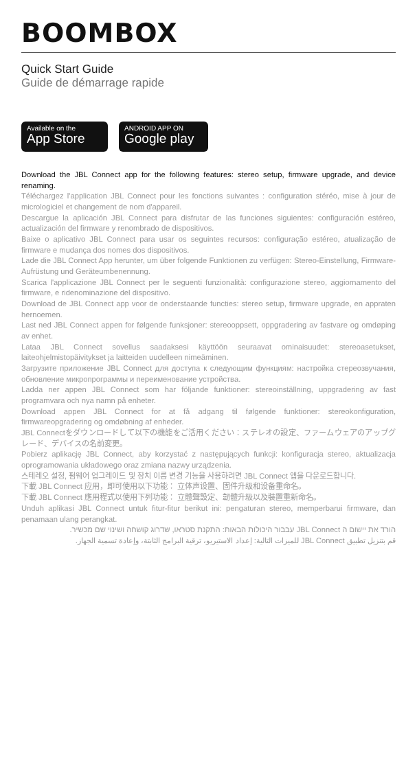BOOMBOX
Quick Start Guide
Guide de démarrage rapide
Available on the
App Store
ANDROID APP ON
Google play
Download the JBL Connect app for the following features: stereo setup, firmware upgrade, and device renaming.
Téléchargez l'application JBL Connect pour les fonctions suivantes : configuration stéréo, mise à jour de micrologiciel et changement de nom d'appareil.
Descargue la aplicación JBL Connect para disfrutar de las funciones siguientes: configuración estéreo, actualización del firmware y renombrado de dispositivos.
Baixe o aplicativo JBL Connect para usar os seguintes recursos: configuração estéreo, atualização de firmware e mudança dos nomes dos dispositivos.
Lade die JBL Connect App herunter, um über folgende Funktionen zu verfügen: Stereo-Einstellung, Firmware-Aufrüstung und Geräteumbenennung.
Scarica l'applicazione JBL Connect per le seguenti funzionalità: configurazione stereo, aggiornamento del firmware, e ridenominazione del dispositivo.
Download de JBL Connect app voor de onderstaande functies: stereo setup, firmware upgrade, en appraten hernoemen.
Last ned JBL Connect appen for følgende funksjoner: stereooppsett, oppgradering av fastvare og omdøping av enhet.
Lataa JBL Connect sovellus saadaksesi käyttöön seuraavat ominaisuudet: stereoasetukset, laiteohjelmistopäivitykset ja laitteiden uudelleen nimeäminen.
Загрузите приложение JBL Connect для доступа к следующим функциям: настройка стереозвучания, обновление микропрограммы и переименование устройства.
Ladda ner appen JBL Connect som har följande funktioner: stereoinställning, uppgradering av fast programvara och nya namn på enheter.
Download appen JBL Connect for at få adgang til følgende funktioner: stereokonfiguration, firmwareopgradering og omdøbning af enheder.
JBL Connectをダウンロードして以下の機能をご活用ください：ステレオの設定、ファームウェアのアップグレード、デバイスの名前変更。
Pobierz aplikację JBL Connect, aby korzystać z następujących funkcji: konfiguracja stereo, aktualizacja oprogramowania układowego oraz zmiana nazwy urządzenia.
스테레오 설정, 펌웨어 업그레이드 및 장치 이름 변경 기능을 사용하려면 JBL Connect 앱을 다운로드합니다.
下載 JBL Connect 应用，即可使用以下功能： 立体声设置、固件升级和设备重命名。
下載 JBL Connect 應用程式以使用下列功能： 立體聲設定、韌體升級以及裝置重新命名。
Unduh aplikasi JBL Connect untuk fitur-fitur berikut ini: pengaturan stereo, memperbarui firmware, dan penamaan ulang perangkat.
הורד את יישום ה JBL Connect עבבור היכולות הבאות: התקנת סטראו, שדרוג קושחה ושינוי שם מכשיר.
قم بتنزيل تطبيق JBL Connect للميزات التالية: إعداد الاستيريو، ترقية البرامج الثابتة، وإعادة تسمية الجهاز.